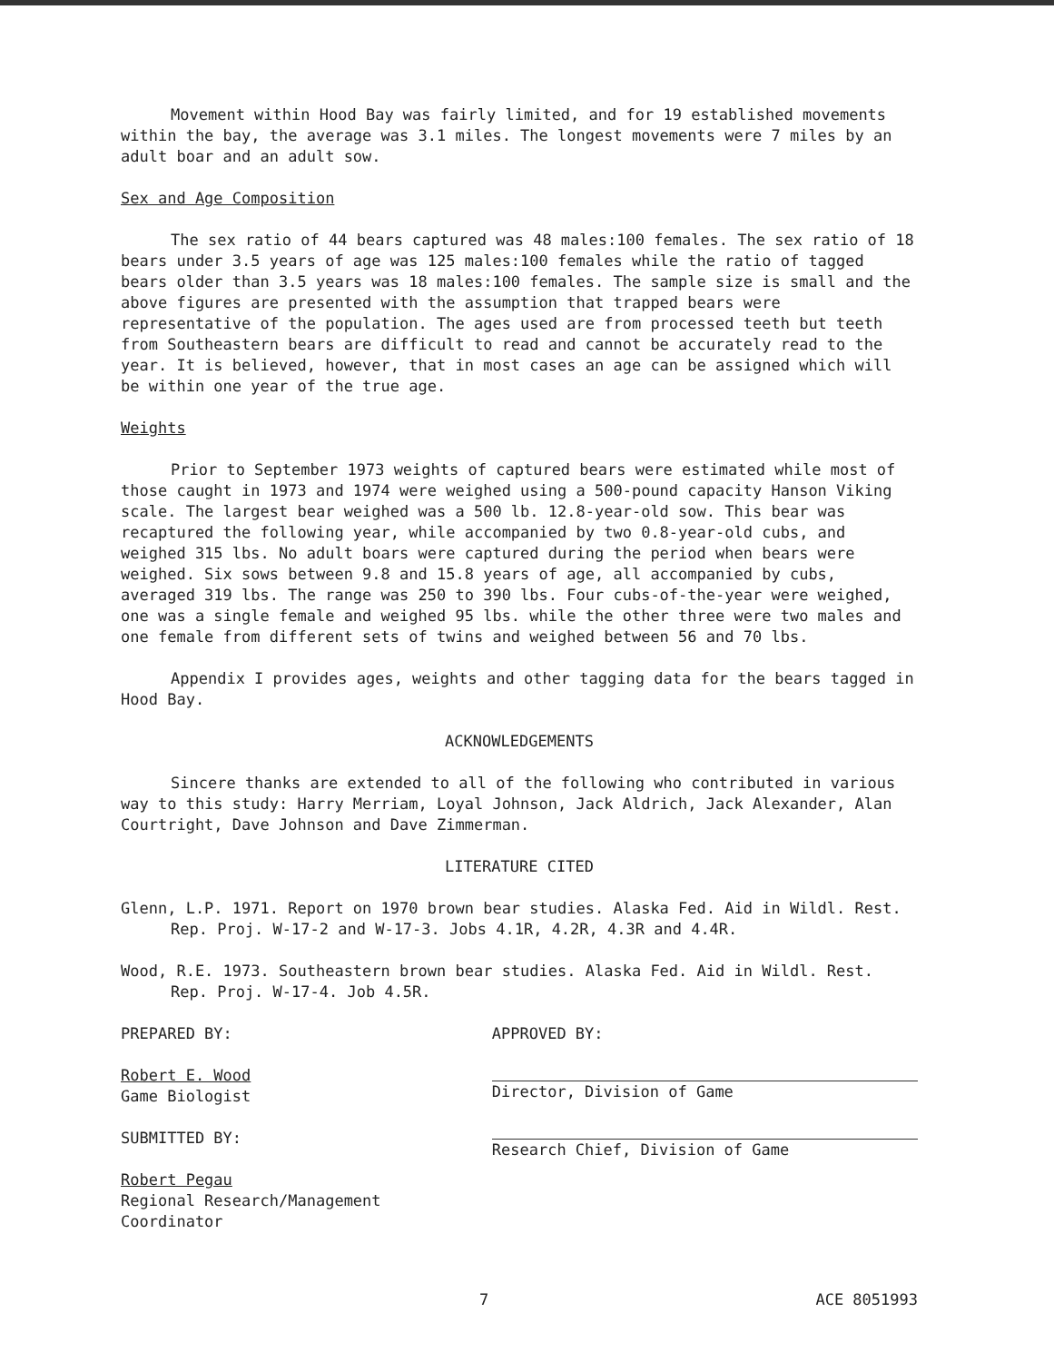Movement within Hood Bay was fairly limited, and for 19 established movements within the bay, the average was 3.1 miles. The longest movements were 7 miles by an adult boar and an adult sow.
Sex and Age Composition
The sex ratio of 44 bears captured was 48 males:100 females. The sex ratio of 18 bears under 3.5 years of age was 125 males:100 females while the ratio of tagged bears older than 3.5 years was 18 males:100 females. The sample size is small and the above figures are presented with the assumption that trapped bears were representative of the population. The ages used are from processed teeth but teeth from Southeastern bears are difficult to read and cannot be accurately read to the year. It is believed, however, that in most cases an age can be assigned which will be within one year of the true age.
Weights
Prior to September 1973 weights of captured bears were estimated while most of those caught in 1973 and 1974 were weighed using a 500-pound capacity Hanson Viking scale. The largest bear weighed was a 500 lb. 12.8-year-old sow. This bear was recaptured the following year, while accompanied by two 0.8-year-old cubs, and weighed 315 lbs. No adult boars were captured during the period when bears were weighed. Six sows between 9.8 and 15.8 years of age, all accompanied by cubs, averaged 319 lbs. The range was 250 to 390 lbs. Four cubs-of-the-year were weighed, one was a single female and weighed 95 lbs. while the other three were two males and one female from different sets of twins and weighed between 56 and 70 lbs.
Appendix I provides ages, weights and other tagging data for the bears tagged in Hood Bay.
ACKNOWLEDGEMENTS
Sincere thanks are extended to all of the following who contributed in various way to this study: Harry Merriam, Loyal Johnson, Jack Aldrich, Jack Alexander, Alan Courtright, Dave Johnson and Dave Zimmerman.
LITERATURE CITED
Glenn, L.P. 1971. Report on 1970 brown bear studies. Alaska Fed. Aid in Wildl. Rest. Rep. Proj. W-17-2 and W-17-3. Jobs 4.1R, 4.2R, 4.3R and 4.4R.
Wood, R.E. 1973. Southeastern brown bear studies. Alaska Fed. Aid in Wildl. Rest. Rep. Proj. W-17-4. Job 4.5R.
PREPARED BY:
Robert E. Wood
Game Biologist
SUBMITTED BY:
Robert Pegau
Regional Research/Management Coordinator
APPROVED BY:
Director, Division of Game
Research Chief, Division of Game
7 ACE 8051993